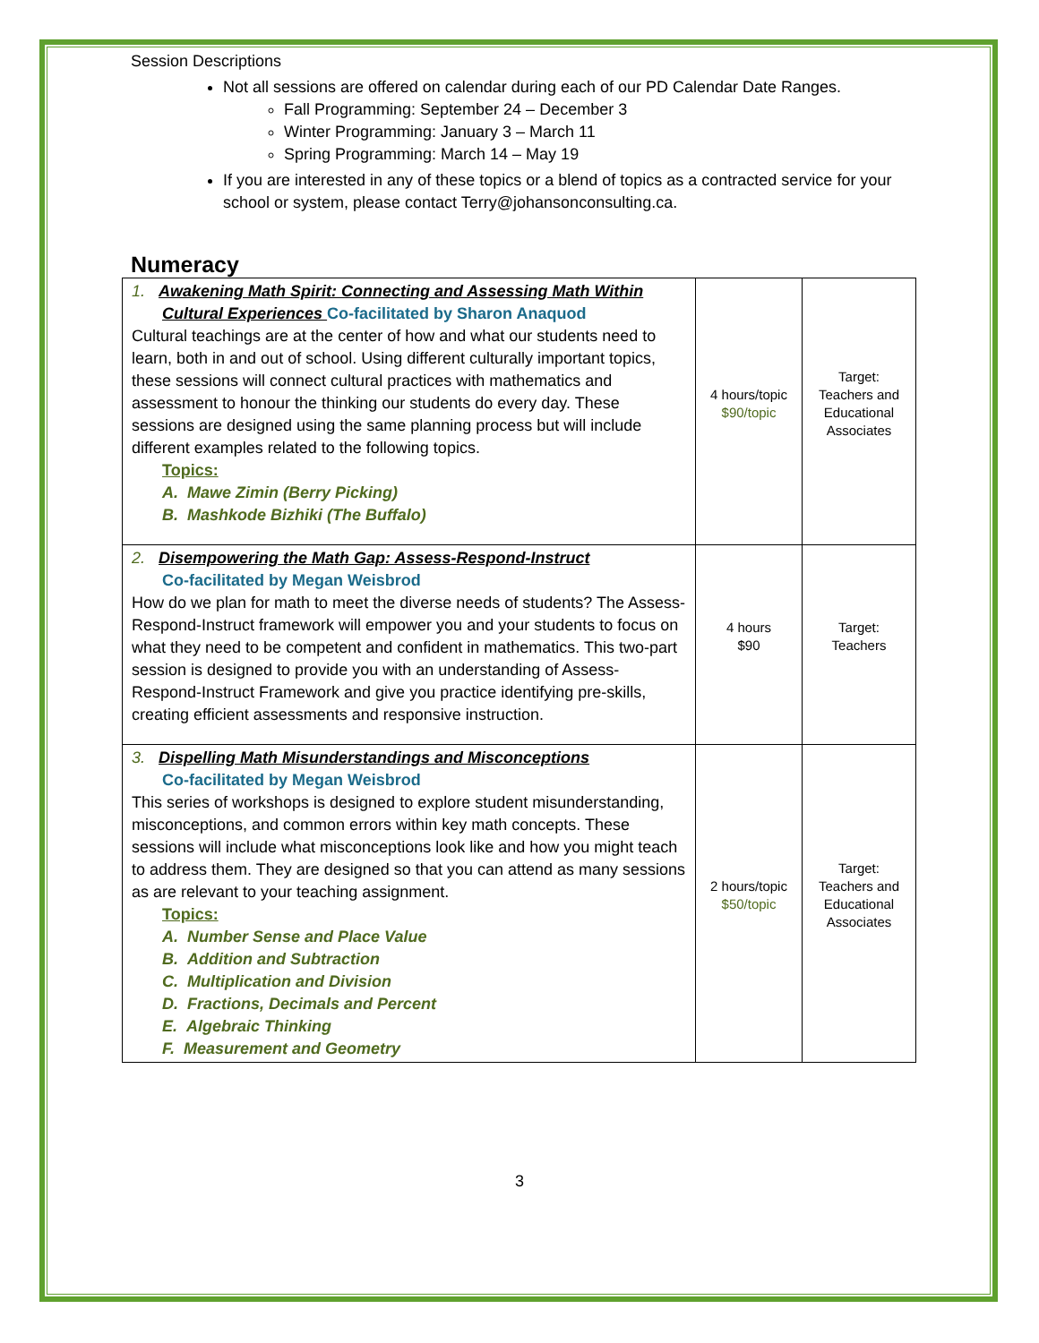Session Descriptions
Not all sessions are offered on calendar during each of our PD Calendar Date Ranges.
Fall Programming: September 24 – December 3
Winter Programming: January 3 – March 11
Spring Programming: March 14 – May 19
If you are interested in any of these topics or a blend of topics as a contracted service for your school or system, please contact Terry@johansonconsulting.ca.
Numeracy
| 1. Awakening Math Spirit: Connecting and Assessing Math Within Cultural Experiences Co-facilitated by Sharon Anaquod Cultural teachings are at the center of how and what our students need to learn, both in and out of school. Using different culturally important topics, these sessions will connect cultural practices with mathematics and assessment to honour the thinking our students do every day. These sessions are designed using the same planning process but will include different examples related to the following topics. Topics: A. Mawe Zimin (Berry Picking) B. Mashkode Bizhiki (The Buffalo) | 4 hours/topic $90/topic | Target: Teachers and Educational Associates |
| 2. Disempowering the Math Gap: Assess-Respond-Instruct Co-facilitated by Megan Weisbrod How do we plan for math to meet the diverse needs of students? The Assess-Respond-Instruct framework will empower you and your students to focus on what they need to be competent and confident in mathematics. This two-part session is designed to provide you with an understanding of Assess-Respond-Instruct Framework and give you practice identifying pre-skills, creating efficient assessments and responsive instruction. | 4 hours $90 | Target: Teachers |
| 3. Dispelling Math Misunderstandings and Misconceptions Co-facilitated by Megan Weisbrod This series of workshops is designed to explore student misunderstanding, misconceptions, and common errors within key math concepts. These sessions will include what misconceptions look like and how you might teach to address them. They are designed so that you can attend as many sessions as are relevant to your teaching assignment. Topics: A. Number Sense and Place Value B. Addition and Subtraction C. Multiplication and Division D. Fractions, Decimals and Percent E. Algebraic Thinking F. Measurement and Geometry | 2 hours/topic $50/topic | Target: Teachers and Educational Associates |
3